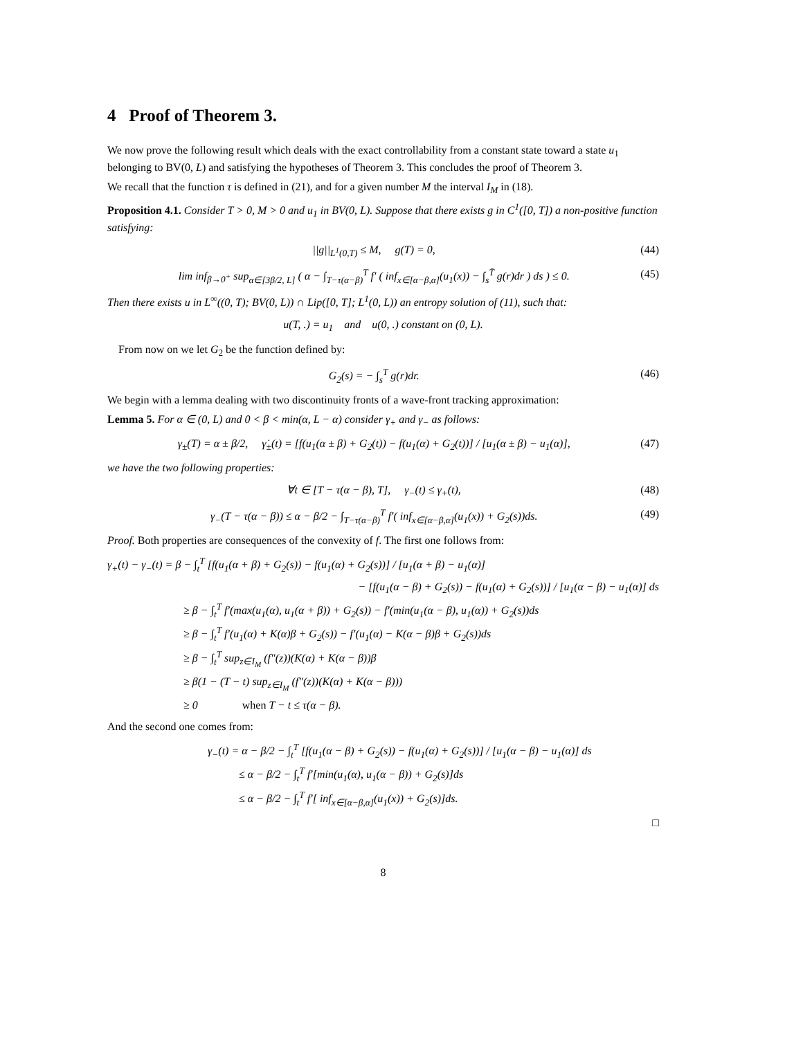4 Proof of Theorem 3.
We now prove the following result which deals with the exact controllability from a constant state toward a state u<sub>1</sub> belonging to BV(0, L) and satisfying the hypotheses of Theorem 3. This concludes the proof of Theorem 3.
We recall that the function τ is defined in (21), and for a given number M the interval I<sub>M</sub> in (18).
Proposition 4.1. Consider T > 0, M > 0 and u<sub>1</sub> in BV(0, L). Suppose that there exists g in C<sup>1</sup>([0, T]) a non-positive function satisfying:
||g||<sub>L<sup>1</sup>(0,T)</sub> ≤ M, g(T) = 0, (44)
lim inf<sub>β→0<sup>+</sup></sub> sup<sub>α∈[3β/2, L]</sub> ( α − ∫<sub>T−τ(α−β)</sub><sup>T</sup> f′ ( inf<sub>x∈[α−β,α]</sub>(u<sub>1</sub>(x)) − ∫<sub>s</sub><sup>T̄</sup> g(r)dr ) ds ) ≤ 0. (45)
Then there exists u in L<sup>∞</sup>((0, T); BV(0, L)) ∩ Lip([0, T]; L<sup>1</sup>(0, L)) an entropy solution of (11), such that:
u(T, .) = u<sub>1</sub> and u(0, .) constant on (0, L).
From now on we let G<sub>2</sub> be the function defined by:
G<sub>2</sub>(s) = − ∫<sub>s</sub><sup>T</sup> g(r)dr. (46)
We begin with a lemma dealing with two discontinuity fronts of a wave-front tracking approximation:
Lemma 5. For α ∈ (0, L) and 0 < β < min(α, L − α) consider γ<sub>+</sub> and γ<sub>−</sub> as follows:
γ<sub>±</sub>(T) = α ± β/2, γ̇<sub>±</sub>(t) = [f(u<sub>1</sub>(α ± β) + G<sub>2</sub>(t)) − f(u<sub>1</sub>(α) + G<sub>2</sub>(t))] / [u<sub>1</sub>(α ± β) − u<sub>1</sub>(α)], (47)
we have the two following properties:
∀t ∈ [T − τ(α − β), T], γ<sub>−</sub>(t) ≤ γ<sub>+</sub>(t), (48)
γ<sub>−</sub>(T − τ(α − β)) ≤ α − β/2 − ∫<sub>T−τ(α−β)</sub><sup>T</sup> f′( inf<sub>x∈[α−β,α]</sub>(u<sub>1</sub>(x)) + G<sub>2</sub>(s))ds. (49)
Proof. Both properties are consequences of the convexity of f. The first one follows from:
γ<sub>+</sub>(t) − γ<sub>−</sub>(t) = β − ∫<sub>t</sub><sup>T</sup> [f(u<sub>1</sub>(α + β) + G<sub>2</sub>(s)) − f(u<sub>1</sub>(α) + G<sub>2</sub>(s))] / [u<sub>1</sub>(α + β) − u<sub>1</sub>(α)]
− [f(u<sub>1</sub>(α − β) + G<sub>2</sub>(s)) − f(u<sub>1</sub>(α) + G<sub>2</sub>(s))] / [u<sub>1</sub>(α − β) − u<sub>1</sub>(α)] ds
≥ β − ∫<sub>t</sub><sup>T</sup> f′(max(u<sub>1</sub>(α), u<sub>1</sub>(α + β)) + G<sub>2</sub>(s)) − f′(min(u<sub>1</sub>(α − β), u<sub>1</sub>(α)) + G<sub>2</sub>(s))ds
≥ β − ∫<sub>t</sub><sup>T</sup> f′(u<sub>1</sub>(α) + K(α)β + G<sub>2</sub>(s)) − f′(u<sub>1</sub>(α) − K(α − β)β + G<sub>2</sub>(s))ds
≥ β − ∫<sub>t</sub><sup>T</sup> sup<sub>z∈I<sub>M</sub></sub> (f″(z))(K(α) + K(α − β))β
≥ β(1 − (T − t) sup<sub>z∈I<sub>M</sub></sub> (f″(z))(K(α) + K(α − β)))
≥ 0 when T − t ≤ τ(α − β).
And the second one comes from:
γ<sub>−</sub>(t) = α − β/2 − ∫<sub>t</sub><sup>T</sup> [f(u<sub>1</sub>(α − β) + G<sub>2</sub>(s)) − f(u<sub>1</sub>(α) + G<sub>2</sub>(s))] / [u<sub>1</sub>(α − β) − u<sub>1</sub>(α)] ds
≤ α − β/2 − ∫<sub>t</sub><sup>T</sup> f′[min(u<sub>1</sub>(α), u<sub>1</sub>(α − β)) + G<sub>2</sub>(s)]ds
≤ α − β/2 − ∫<sub>t</sub><sup>T</sup> f′[ inf<sub>x∈[α−β,α]</sub>(u<sub>1</sub>(x)) + G<sub>2</sub>(s)]ds.
□
8